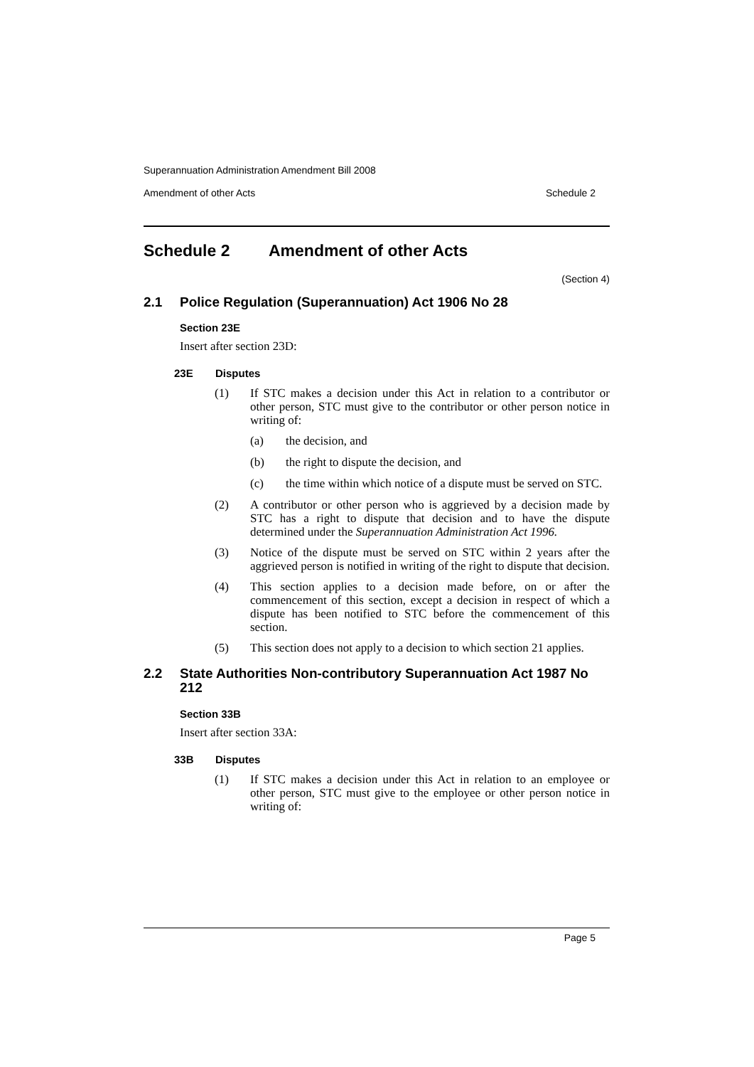Superannuation Administration Amendment Bill 2008
Amendment of other Acts Schedule 2
Schedule 2 Amendment of other Acts
(Section 4)
2.1 Police Regulation (Superannuation) Act 1906 No 28
Section 23E
Insert after section 23D:
23E Disputes
(1)
If STC makes a decision under this Act in relation to a contributor or other person, STC must give to the contributor or other person notice in writing of:
(a)
the decision, and
(b)
the right to dispute the decision, and
(c)
the time within which notice of a dispute must be served on STC.
(2)
A contributor or other person who is aggrieved by a decision made by STC has a right to dispute that decision and to have the dispute determined under the Superannuation Administration Act 1996.
(3)
Notice of the dispute must be served on STC within 2 years after the aggrieved person is notified in writing of the right to dispute that decision.
(4)
This section applies to a decision made before, on or after the commencement of this section, except a decision in respect of which a dispute has been notified to STC before the commencement of this section.
(5)
This section does not apply to a decision to which section 21 applies.
2.2 State Authorities Non-contributory Superannuation Act 1987 No 212
Section 33B
Insert after section 33A:
33B Disputes
(1)
If STC makes a decision under this Act in relation to an employee or other person, STC must give to the employee or other person notice in writing of:
Page 5